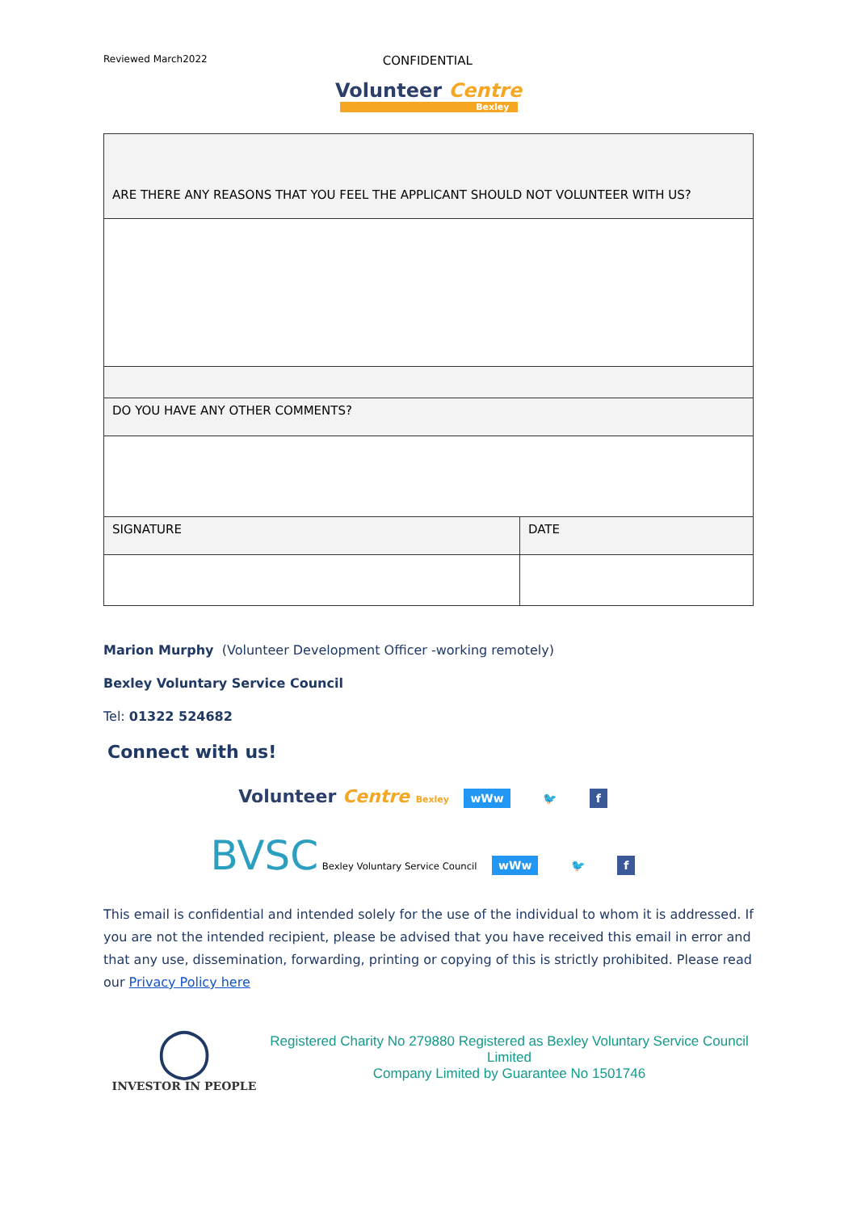Reviewed March2022
CONFIDENTIAL
Volunteer Centre
Bexley
| ARE THERE ANY REASONS THAT YOU FEEL THE APPLICANT SHOULD NOT VOLUNTEER WITH US? | |
| DO YOU HAVE ANY OTHER COMMENTS? | |
| SIGNATURE | DATE |
Marion Murphy (Volunteer Development Officer -working remotely)
Bexley Voluntary Service Council
Tel: 01322 524682
Connect with us!
Volunteer Centre Bexley wWw 🐦 f
BVSC Bexley Voluntary Service Council wWw 🐦 f
This email is confidential and intended solely for the use of the individual to whom it is addressed. If you are not the intended recipient, please be advised that you have received this email in error and that any use, dissemination, forwarding, printing or copying of this is strictly prohibited. Please read our Privacy Policy here
◯
INVESTOR IN PEOPLE
Registered Charity No 279880 Registered as Bexley Voluntary Service Council Limited
Company Limited by Guarantee No 1501746